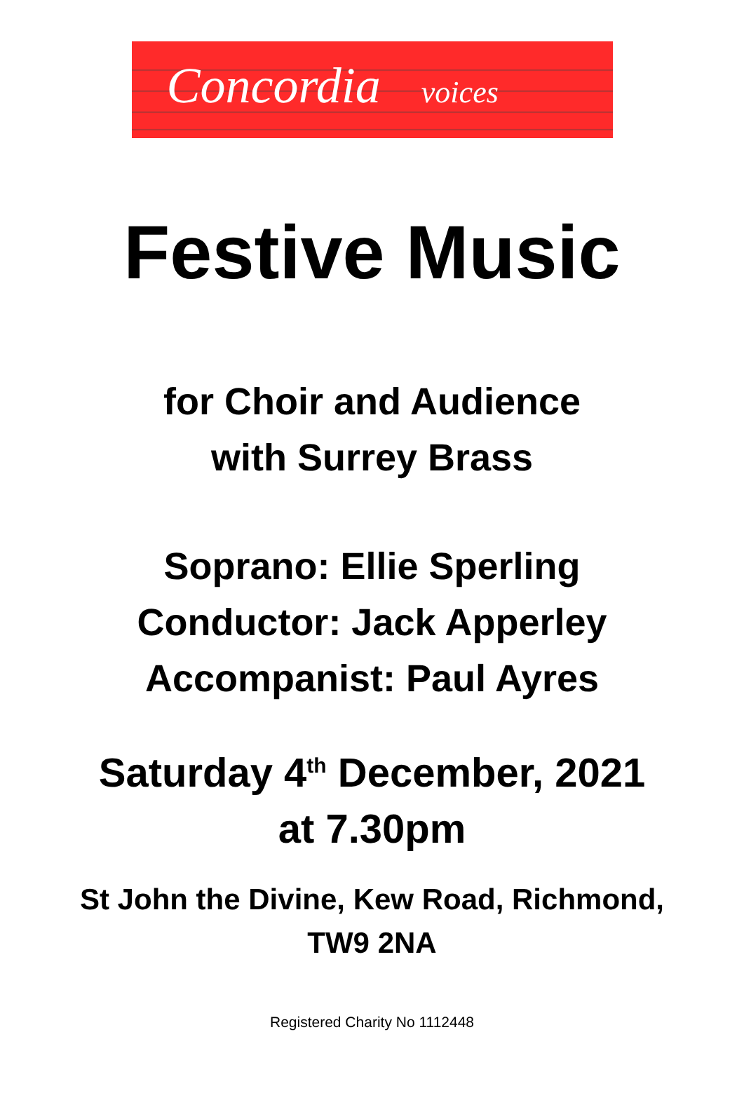Concordia voices
Festive Music
for Choir and Audience
with Surrey Brass
Soprano: Ellie Sperling
Conductor: Jack Apperley
Accompanist: Paul Ayres
Saturday 4<sup>th</sup> December, 2021
at 7.30pm
St John the Divine, Kew Road, Richmond,
TW9 2NA
Registered Charity No 1112448